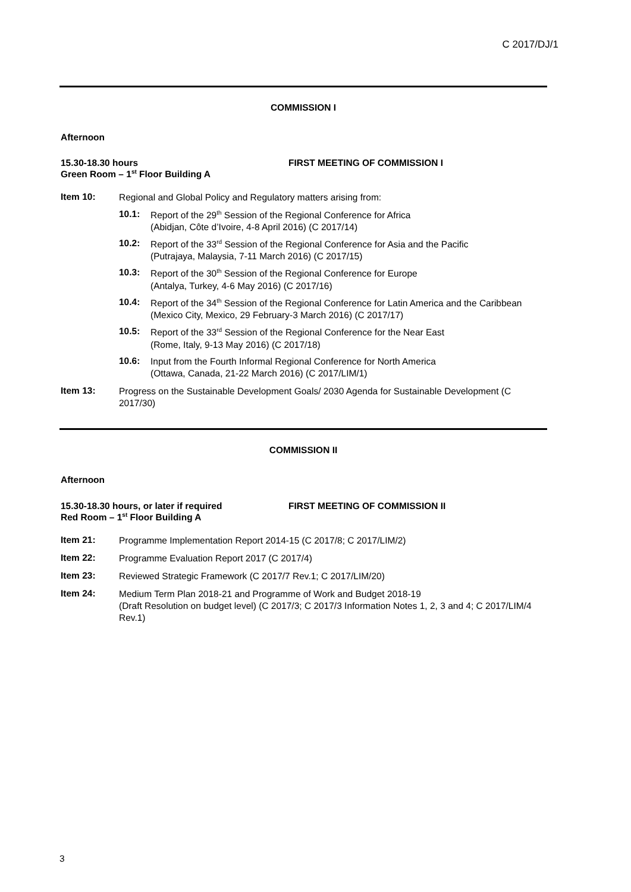C 2017/DJ/1
COMMISSION I
Afternoon
15.30-18.30 hours
Green Room – 1<sup>st</sup> Floor Building A
FIRST MEETING OF COMMISSION I
Item 10:
Regional and Global Policy and Regulatory matters arising from:
10.1:
Report of the 29<sup>th</sup> Session of the Regional Conference for Africa
(Abidjan, Côte d’Ivoire, 4-8 April 2016) (C 2017/14)
10.2:
Report of the 33<sup>rd</sup> Session of the Regional Conference for Asia and the Pacific
(Putrajaya, Malaysia, 7-11 March 2016) (C 2017/15)
10.3:
Report of the 30<sup>th</sup> Session of the Regional Conference for Europe
(Antalya, Turkey, 4-6 May 2016) (C 2017/16)
10.4:
Report of the 34<sup>th</sup> Session of the Regional Conference for Latin America and the Caribbean (Mexico City, Mexico, 29 February-3 March 2016) (C 2017/17)
10.5:
Report of the 33<sup>rd</sup> Session of the Regional Conference for the Near East
(Rome, Italy, 9-13 May 2016) (C 2017/18)
10.6:
Input from the Fourth Informal Regional Conference for North America
(Ottawa, Canada, 21-22 March 2016) (C 2017/LIM/1)
Item 13:
Progress on the Sustainable Development Goals/ 2030 Agenda for Sustainable Development (C 2017/30)
COMMISSION II
Afternoon
15.30-18.30 hours, or later if required
Red Room – 1<sup>st</sup> Floor Building A
FIRST MEETING OF COMMISSION II
Item 21:
Programme Implementation Report 2014-15 (C 2017/8; C 2017/LIM/2)
Item 22:
Programme Evaluation Report 2017 (C 2017/4)
Item 23:
Reviewed Strategic Framework (C 2017/7 Rev.1; C 2017/LIM/20)
Item 24:
Medium Term Plan 2018-21 and Programme of Work and Budget 2018-19
(Draft Resolution on budget level) (C 2017/3; C 2017/3 Information Notes 1, 2, 3 and 4; C 2017/LIM/4 Rev.1)
3